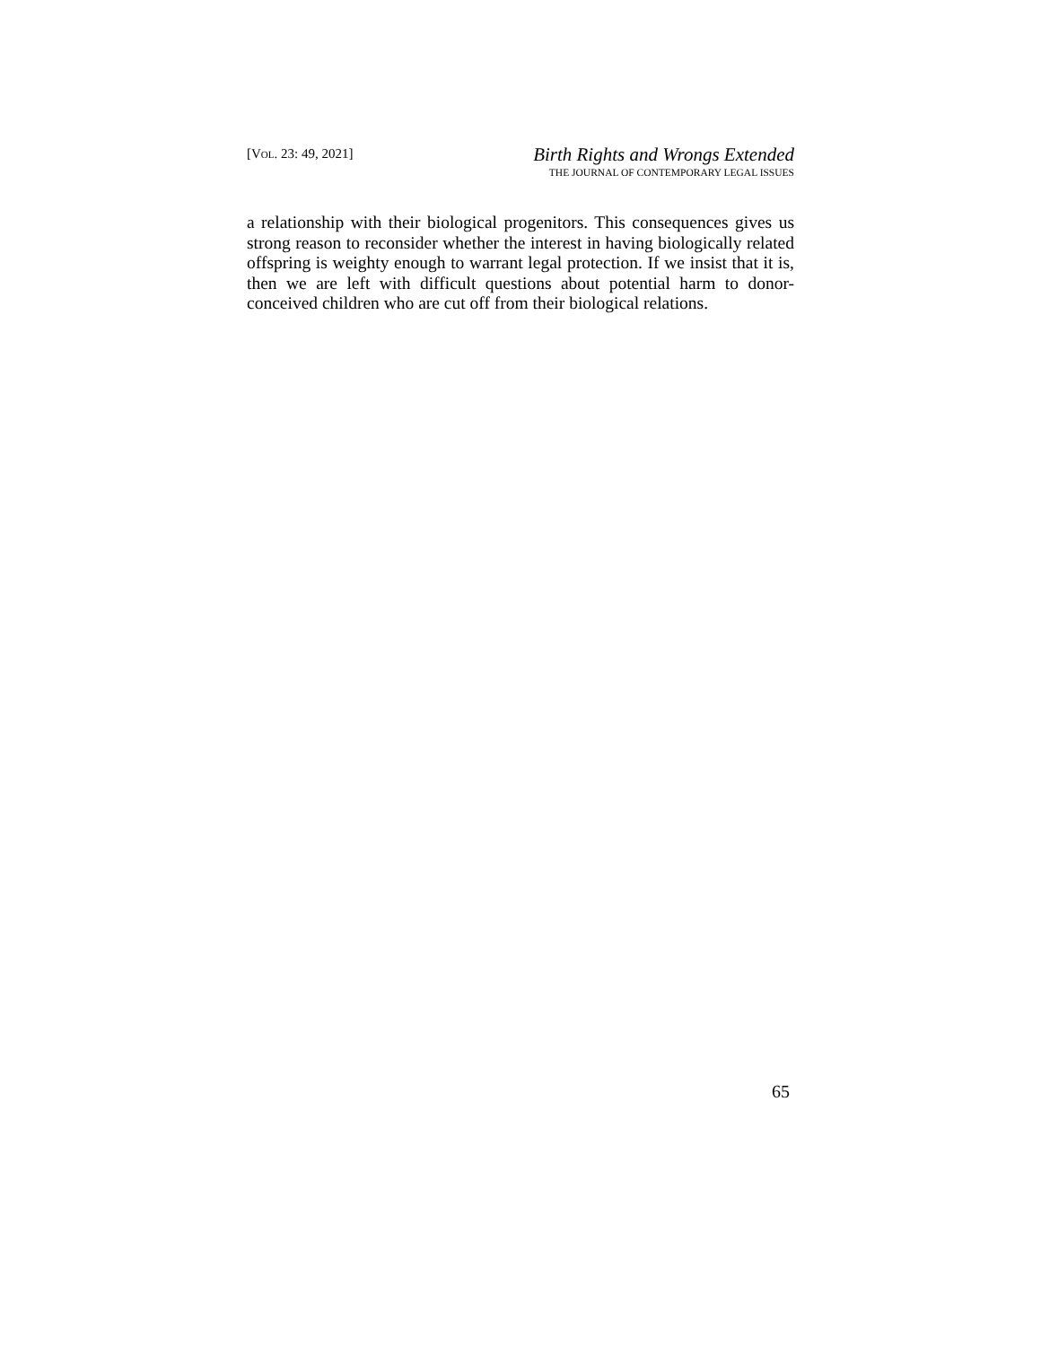[VOL. 23: 49, 2021]
Birth Rights and Wrongs Extended
THE JOURNAL OF CONTEMPORARY LEGAL ISSUES
a relationship with their biological progenitors. This consequences gives us strong reason to reconsider whether the interest in having biologically related offspring is weighty enough to warrant legal protection. If we insist that it is, then we are left with difficult questions about potential harm to donor-conceived children who are cut off from their biological relations.
65